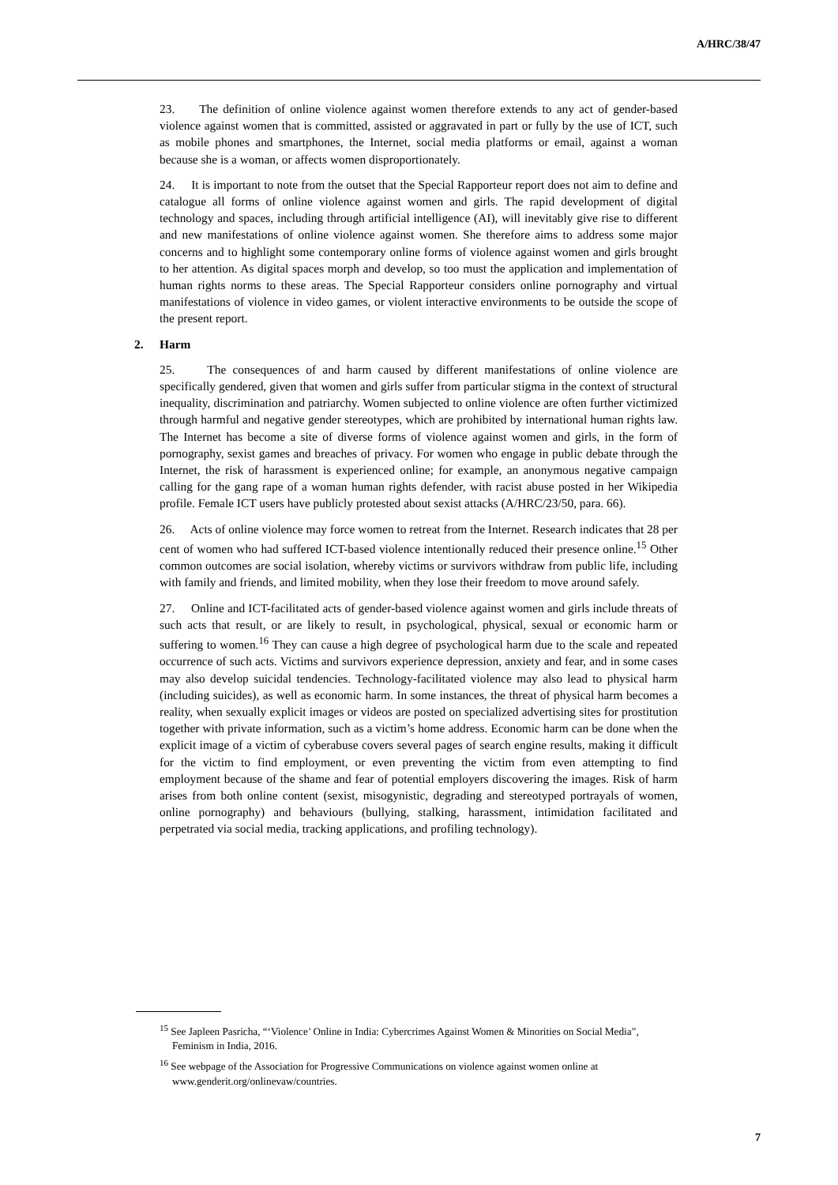A/HRC/38/47
23. The definition of online violence against women therefore extends to any act of gender-based violence against women that is committed, assisted or aggravated in part or fully by the use of ICT, such as mobile phones and smartphones, the Internet, social media platforms or email, against a woman because she is a woman, or affects women disproportionately.
24. It is important to note from the outset that the Special Rapporteur report does not aim to define and catalogue all forms of online violence against women and girls. The rapid development of digital technology and spaces, including through artificial intelligence (AI), will inevitably give rise to different and new manifestations of online violence against women. She therefore aims to address some major concerns and to highlight some contemporary online forms of violence against women and girls brought to her attention. As digital spaces morph and develop, so too must the application and implementation of human rights norms to these areas. The Special Rapporteur considers online pornography and virtual manifestations of violence in video games, or violent interactive environments to be outside the scope of the present report.
2. Harm
25. The consequences of and harm caused by different manifestations of online violence are specifically gendered, given that women and girls suffer from particular stigma in the context of structural inequality, discrimination and patriarchy. Women subjected to online violence are often further victimized through harmful and negative gender stereotypes, which are prohibited by international human rights law. The Internet has become a site of diverse forms of violence against women and girls, in the form of pornography, sexist games and breaches of privacy. For women who engage in public debate through the Internet, the risk of harassment is experienced online; for example, an anonymous negative campaign calling for the gang rape of a woman human rights defender, with racist abuse posted in her Wikipedia profile. Female ICT users have publicly protested about sexist attacks (A/HRC/23/50, para. 66).
26. Acts of online violence may force women to retreat from the Internet. Research indicates that 28 per cent of women who had suffered ICT-based violence intentionally reduced their presence online.<sup>15</sup> Other common outcomes are social isolation, whereby victims or survivors withdraw from public life, including with family and friends, and limited mobility, when they lose their freedom to move around safely.
27. Online and ICT-facilitated acts of gender-based violence against women and girls include threats of such acts that result, or are likely to result, in psychological, physical, sexual or economic harm or suffering to women.<sup>16</sup> They can cause a high degree of psychological harm due to the scale and repeated occurrence of such acts. Victims and survivors experience depression, anxiety and fear, and in some cases may also develop suicidal tendencies. Technology-facilitated violence may also lead to physical harm (including suicides), as well as economic harm. In some instances, the threat of physical harm becomes a reality, when sexually explicit images or videos are posted on specialized advertising sites for prostitution together with private information, such as a victim’s home address. Economic harm can be done when the explicit image of a victim of cyberabuse covers several pages of search engine results, making it difficult for the victim to find employment, or even preventing the victim from even attempting to find employment because of the shame and fear of potential employers discovering the images. Risk of harm arises from both online content (sexist, misogynistic, degrading and stereotyped portrayals of women, online pornography) and behaviours (bullying, stalking, harassment, intimidation facilitated and perpetrated via social media, tracking applications, and profiling technology).
<sup>15</sup> See Japleen Pasricha, “‘Violence’ Online in India: Cybercrimes Against Women & Minorities on Social Media”, Feminism in India, 2016.
<sup>16</sup> See webpage of the Association for Progressive Communications on violence against women online at www.genderit.org/onlinevaw/countries.
7